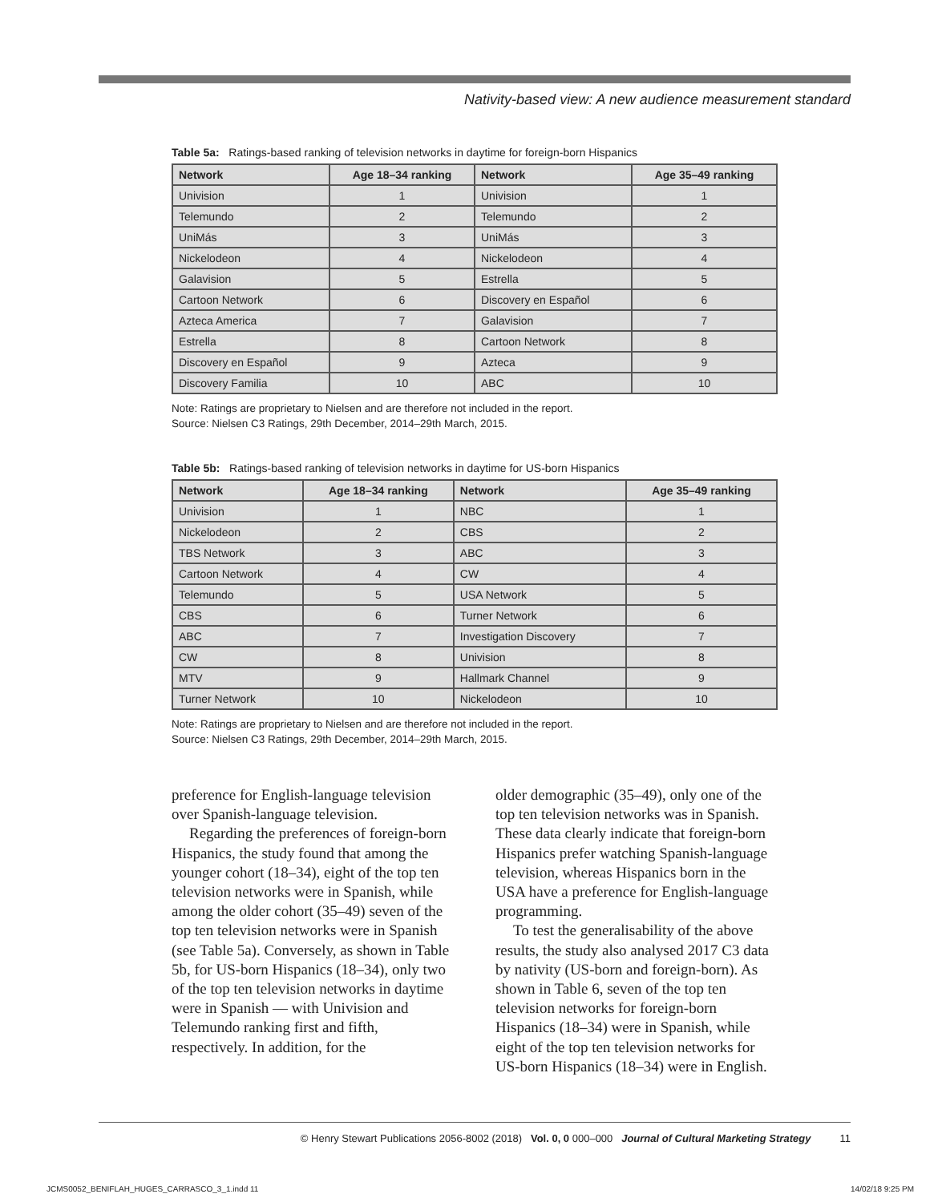Nativity-based view: A new audience measurement standard
Table 5a: Ratings-based ranking of television networks in daytime for foreign-born Hispanics
| Network | Age 18–34 ranking | Network | Age 35–49 ranking |
| --- | --- | --- | --- |
| Univision | 1 | Univision | 1 |
| Telemundo | 2 | Telemundo | 2 |
| UniMás | 3 | UniMás | 3 |
| Nickelodeon | 4 | Nickelodeon | 4 |
| Galavision | 5 | Estrella | 5 |
| Cartoon Network | 6 | Discovery en Español | 6 |
| Azteca America | 7 | Galavision | 7 |
| Estrella | 8 | Cartoon Network | 8 |
| Discovery en Español | 9 | Azteca | 9 |
| Discovery Familia | 10 | ABC | 10 |
Note: Ratings are proprietary to Nielsen and are therefore not included in the report.
Source: Nielsen C3 Ratings, 29th December, 2014–29th March, 2015.
Table 5b: Ratings-based ranking of television networks in daytime for US-born Hispanics
| Network | Age 18–34 ranking | Network | Age 35–49 ranking |
| --- | --- | --- | --- |
| Univision | 1 | NBC | 1 |
| Nickelodeon | 2 | CBS | 2 |
| TBS Network | 3 | ABC | 3 |
| Cartoon Network | 4 | CW | 4 |
| Telemundo | 5 | USA Network | 5 |
| CBS | 6 | Turner Network | 6 |
| ABC | 7 | Investigation Discovery | 7 |
| CW | 8 | Univision | 8 |
| MTV | 9 | Hallmark Channel | 9 |
| Turner Network | 10 | Nickelodeon | 10 |
Note: Ratings are proprietary to Nielsen and are therefore not included in the report.
Source: Nielsen C3 Ratings, 29th December, 2014–29th March, 2015.
preference for English-language television over Spanish-language television.
Regarding the preferences of foreign-born Hispanics, the study found that among the younger cohort (18–34), eight of the top ten television networks were in Spanish, while among the older cohort (35–49) seven of the top ten television networks were in Spanish (see Table 5a). Conversely, as shown in Table 5b, for US-born Hispanics (18–34), only two of the top ten television networks in daytime were in Spanish — with Univision and Telemundo ranking first and fifth, respectively. In addition, for the
older demographic (35–49), only one of the top ten television networks was in Spanish. These data clearly indicate that foreign-born Hispanics prefer watching Spanish-language television, whereas Hispanics born in the USA have a preference for English-language programming.
To test the generalisability of the above results, the study also analysed 2017 C3 data by nativity (US-born and foreign-born). As shown in Table 6, seven of the top ten television networks for foreign-born Hispanics (18–34) were in Spanish, while eight of the top ten television networks for US-born Hispanics (18–34) were in English.
© Henry Stewart Publications 2056-8002 (2018) Vol. 0, 0 000–000 Journal of Cultural Marketing Strategy 11
JCMS0052_BENIFLAH_HUGES_CARRASCO_3_1.indd 11
14/02/18 9:25 PM